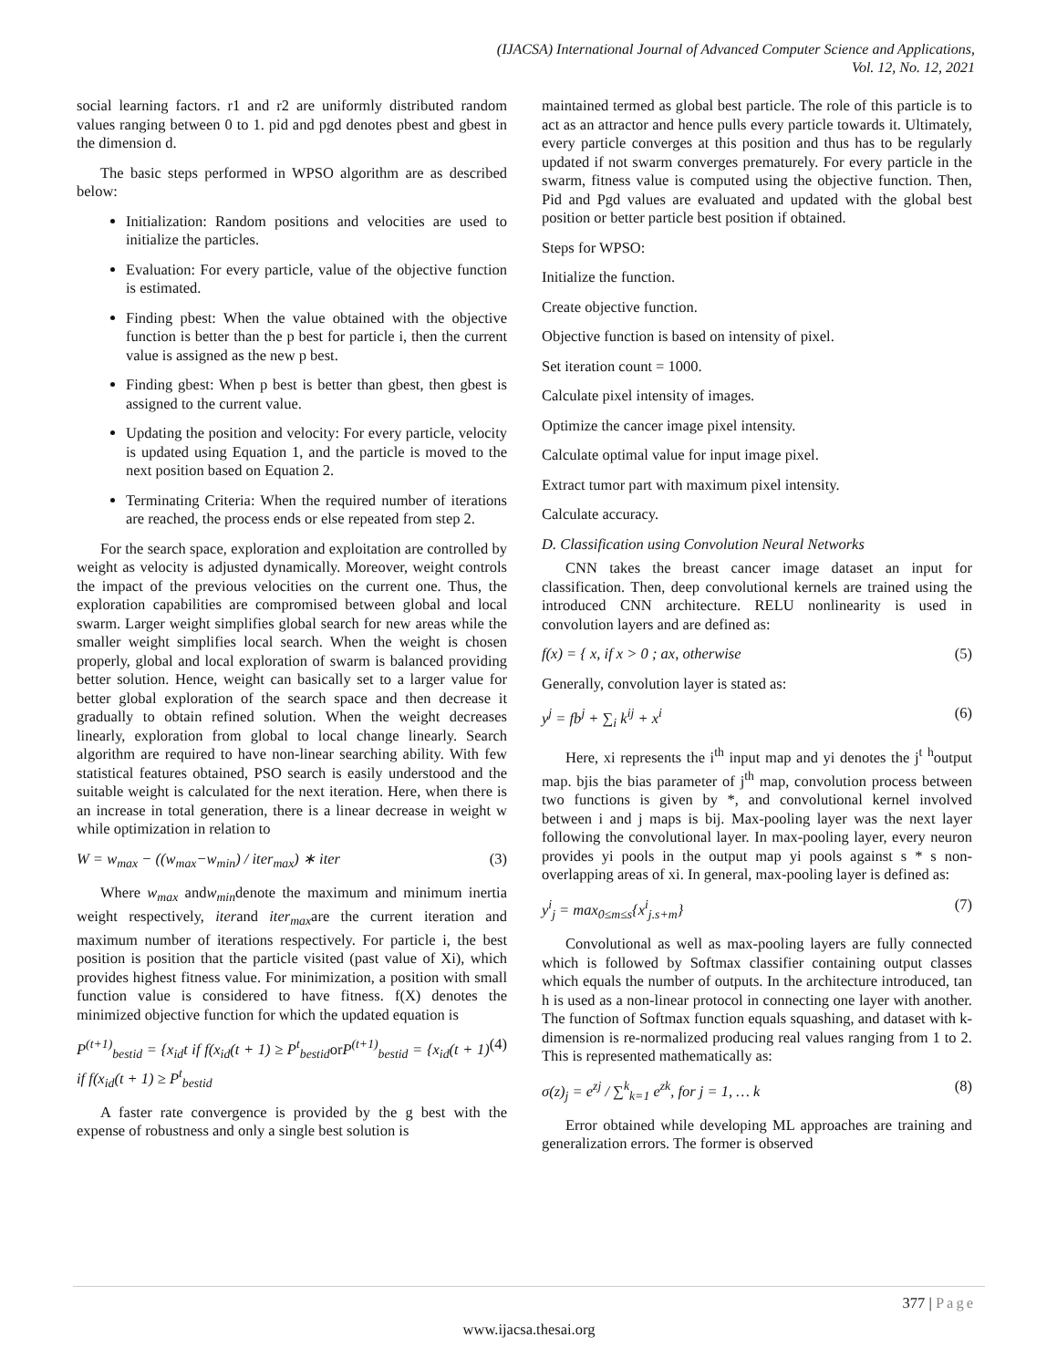(IJACSA) International Journal of Advanced Computer Science and Applications,
Vol. 12, No. 12, 2021
social learning factors. r1 and r2 are uniformly distributed random values ranging between 0 to 1. pid and pgd denotes pbest and gbest in the dimension d.
The basic steps performed in WPSO algorithm are as described below:
Initialization: Random positions and velocities are used to initialize the particles.
Evaluation: For every particle, value of the objective function is estimated.
Finding pbest: When the value obtained with the objective function is better than the p best for particle i, then the current value is assigned as the new p best.
Finding gbest: When p best is better than gbest, then gbest is assigned to the current value.
Updating the position and velocity: For every particle, velocity is updated using Equation 1, and the particle is moved to the next position based on Equation 2.
Terminating Criteria: When the required number of iterations are reached, the process ends or else repeated from step 2.
For the search space, exploration and exploitation are controlled by weight as velocity is adjusted dynamically. Moreover, weight controls the impact of the previous velocities on the current one. Thus, the exploration capabilities are compromised between global and local swarm. Larger weight simplifies global search for new areas while the smaller weight simplifies local search. When the weight is chosen properly, global and local exploration of swarm is balanced providing better solution. Hence, weight can basically set to a larger value for better global exploration of the search space and then decrease it gradually to obtain refined solution. When the weight decreases linearly, exploration from global to local change linearly. Search algorithm are required to have non-linear searching ability. With few statistical features obtained, PSO search is easily understood and the suitable weight is calculated for the next iteration. Here, when there is an increase in total generation, there is a linear decrease in weight w while optimization in relation to
W = w<sub>max</sub> − ((w<sub>max</sub>−w<sub>min</sub>) / iter<sub>max</sub>) ∗ iter (3)
Where w<sub>max</sub> andw<sub>min</sub>denote the maximum and minimum inertia weight respectively, iterand iter<sub>max</sub>are the current iteration and maximum number of iterations respectively. For particle i, the best position is position that the particle visited (past value of Xi), which provides highest fitness value. For minimization, a position with small function value is considered to have fitness. f(X) denotes the minimized objective function for which the updated equation is
P<sup>(t+1)</sup><sub>bestid</sub> = {x<sub>id</sub>t if f(x<sub>id</sub>(t + 1) ≥ P<sup>t</sup><sub>bestid</sub>or P<sup>(t+1)</sup><sub>bestid</sub> = {x<sub>id</sub>(t + 1) if f(x<sub>id</sub>(t + 1) ≥ P<sup>t</sup><sub>bestid</sub> (4)
A faster rate convergence is provided by the g best with the expense of robustness and only a single best solution is
maintained termed as global best particle. The role of this particle is to act as an attractor and hence pulls every particle towards it. Ultimately, every particle converges at this position and thus has to be regularly updated if not swarm converges prematurely. For every particle in the swarm, fitness value is computed using the objective function. Then, Pid and Pgd values are evaluated and updated with the global best position or better particle best position if obtained.
Steps for WPSO:
Initialize the function.
Create objective function.
Objective function is based on intensity of pixel.
Set iteration count = 1000.
Calculate pixel intensity of images.
Optimize the cancer image pixel intensity.
Calculate optimal value for input image pixel.
Extract tumor part with maximum pixel intensity.
Calculate accuracy.
D. Classification using Convolution Neural Networks
CNN takes the breast cancer image dataset an input for classification. Then, deep convolutional kernels are trained using the introduced CNN architecture. RELU nonlinearity is used in convolution layers and are defined as:
f(x) = { x, if x > 0 ; ax, otherwise (5)
Generally, convolution layer is stated as:
y<sup>j</sup> = fb<sup>j</sup> + ∑<sub>i</sub> k<sup>ij</sup> + x<sup>i</sup> (6)
Here, xi represents the i<sup>th</sup> input map and yi denotes the j<sup>t</sup> <sup>h</sup>output map. bjis the bias parameter of j<sup>th</sup> map, convolution process between two functions is given by *, and convolutional kernel involved between i and j maps is bij. Max-pooling layer was the next layer following the convolutional layer. In max-pooling layer, every neuron provides yi pools in the output map yi pools against s * s non-overlapping areas of xi. In general, max-pooling layer is defined as:
y<sup>i</sup><sub>j</sub> = max<sub>0≤m≤s</sub>{x<sup>i</sup><sub>j.s+m</sub>} (7)
Convolutional as well as max-pooling layers are fully connected which is followed by Softmax classifier containing output classes which equals the number of outputs. In the architecture introduced, tan h is used as a non-linear protocol in connecting one layer with another. The function of Softmax function equals squashing, and dataset with k-dimension is re-normalized producing real values ranging from 1 to 2. This is represented mathematically as:
σ(z)<sub>j</sub> = e<sup>zj</sup> / ∑<sup>k</sup><sub>k=1</sub> e<sup>zk</sup>, for j = 1, … k (8)
Error obtained while developing ML approaches are training and generalization errors. The former is observed
377 | Page
www.ijacsa.thesai.org